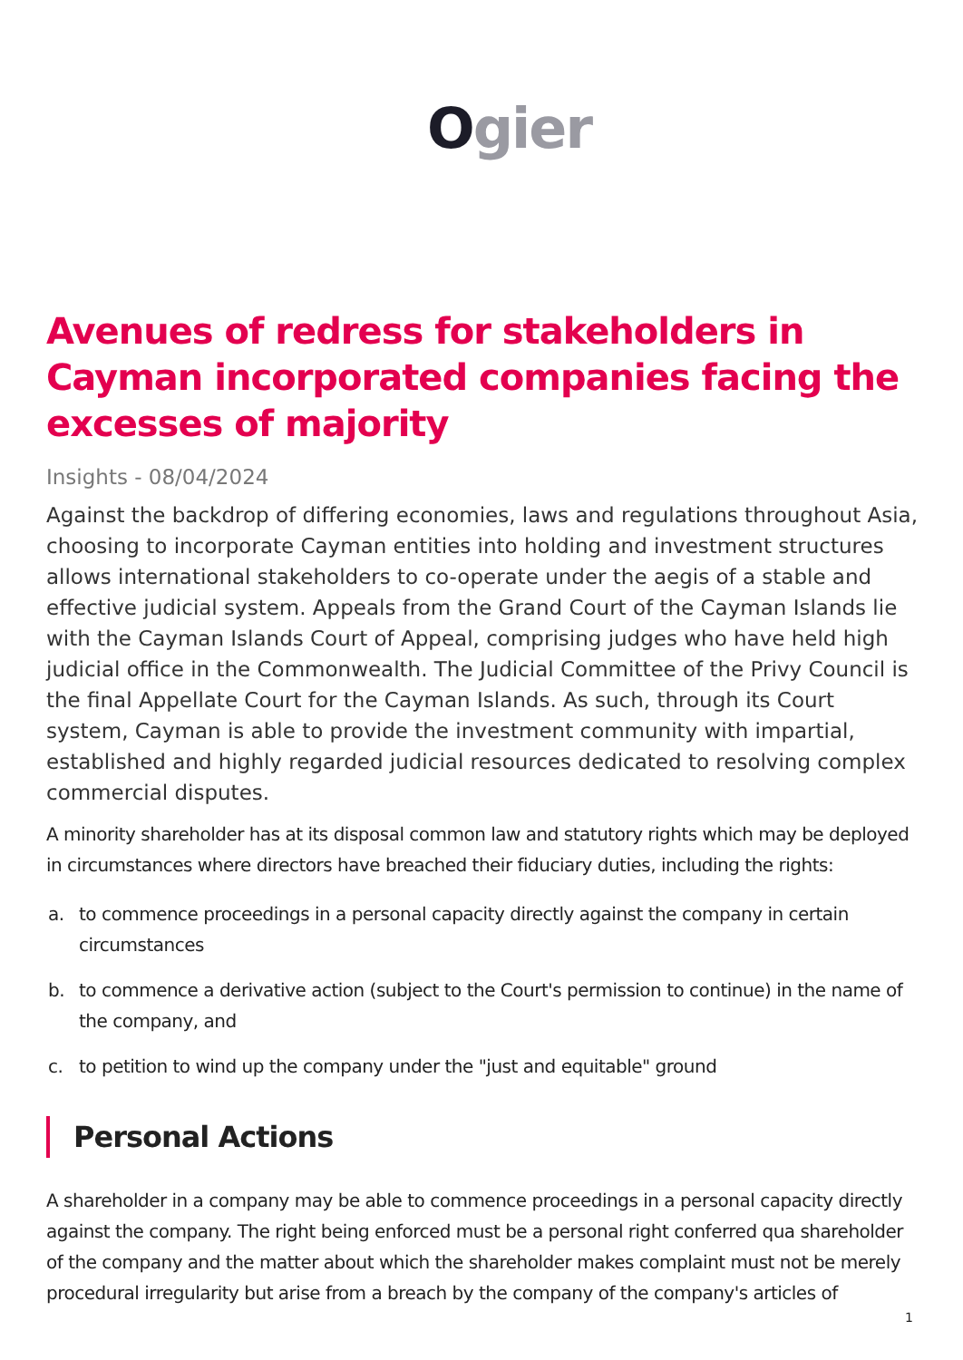Ogier
Avenues of redress for stakeholders in Cayman incorporated companies facing the excesses of majority
Insights - 08/04/2024
Against the backdrop of differing economies, laws and regulations throughout Asia, choosing to incorporate Cayman entities into holding and investment structures allows international stakeholders to co-operate under the aegis of a stable and effective judicial system. Appeals from the Grand Court of the Cayman Islands lie with the Cayman Islands Court of Appeal, comprising judges who have held high judicial office in the Commonwealth. The Judicial Committee of the Privy Council is the final Appellate Court for the Cayman Islands. As such, through its Court system, Cayman is able to provide the investment community with impartial, established and highly regarded judicial resources dedicated to resolving complex commercial disputes.
A minority shareholder has at its disposal common law and statutory rights which may be deployed in circumstances where directors have breached their fiduciary duties, including the rights:
a. to commence proceedings in a personal capacity directly against the company in certain circumstances
b. to commence a derivative action (subject to the Court's permission to continue) in the name of the company, and
c. to petition to wind up the company under the "just and equitable" ground
Personal Actions
A shareholder in a company may be able to commence proceedings in a personal capacity directly against the company. The right being enforced must be a personal right conferred qua shareholder of the company and the matter about which the shareholder makes complaint must not be merely procedural irregularity but arise from a breach by the company of the company's articles of
1